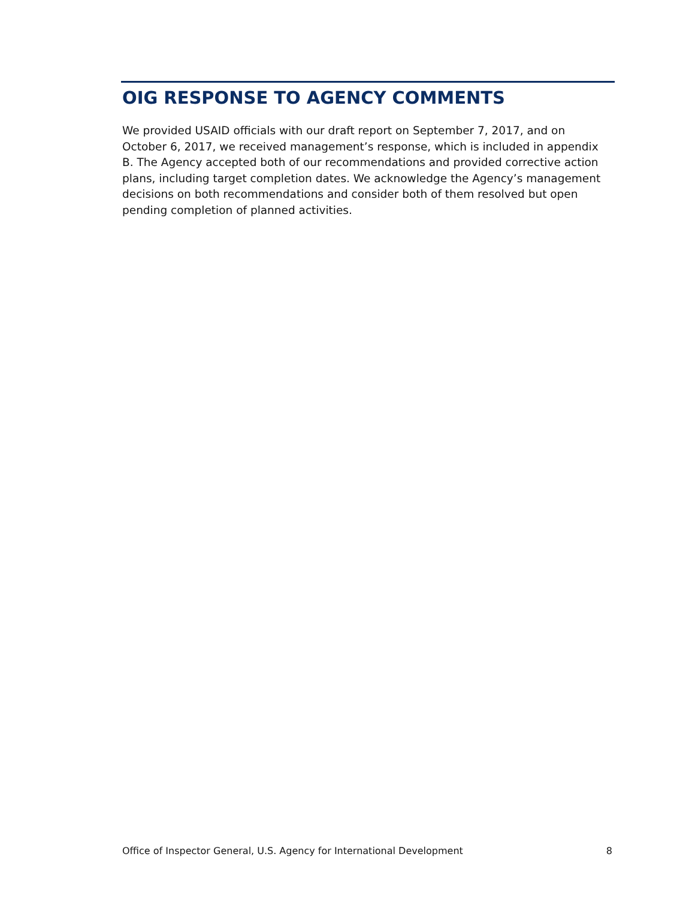OIG RESPONSE TO AGENCY COMMENTS
We provided USAID officials with our draft report on September 7, 2017, and on October 6, 2017, we received management’s response, which is included in appendix B. The Agency accepted both of our recommendations and provided corrective action plans, including target completion dates. We acknowledge the Agency’s management decisions on both recommendations and consider both of them resolved but open pending completion of planned activities.
Office of Inspector General, U.S. Agency for International Development 8